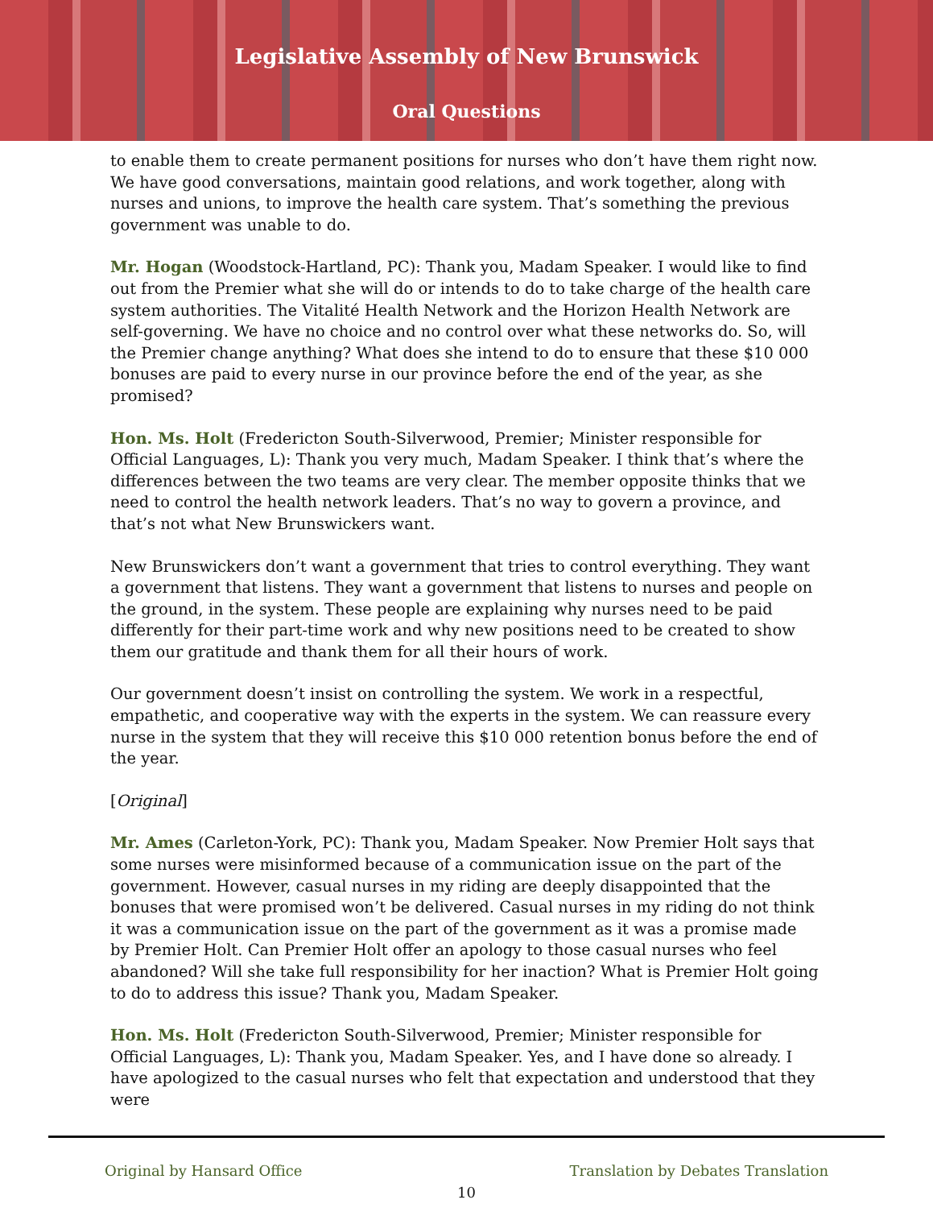Legislative Assembly of New Brunswick
Oral Questions
to enable them to create permanent positions for nurses who don’t have them right now. We have good conversations, maintain good relations, and work together, along with nurses and unions, to improve the health care system. That’s something the previous government was unable to do.
Mr. Hogan (Woodstock-Hartland, PC): Thank you, Madam Speaker. I would like to find out from the Premier what she will do or intends to do to take charge of the health care system authorities. The Vitalité Health Network and the Horizon Health Network are self-governing. We have no choice and no control over what these networks do. So, will the Premier change anything? What does she intend to do to ensure that these $10 000 bonuses are paid to every nurse in our province before the end of the year, as she promised?
Hon. Ms. Holt (Fredericton South-Silverwood, Premier; Minister responsible for Official Languages, L): Thank you very much, Madam Speaker. I think that’s where the differences between the two teams are very clear. The member opposite thinks that we need to control the health network leaders. That’s no way to govern a province, and that’s not what New Brunswickers want.
New Brunswickers don’t want a government that tries to control everything. They want a government that listens. They want a government that listens to nurses and people on the ground, in the system. These people are explaining why nurses need to be paid differently for their part-time work and why new positions need to be created to show them our gratitude and thank them for all their hours of work.
Our government doesn’t insist on controlling the system. We work in a respectful, empathetic, and cooperative way with the experts in the system. We can reassure every nurse in the system that they will receive this $10 000 retention bonus before the end of the year.
[Original]
Mr. Ames (Carleton-York, PC): Thank you, Madam Speaker. Now Premier Holt says that some nurses were misinformed because of a communication issue on the part of the government. However, casual nurses in my riding are deeply disappointed that the bonuses that were promised won’t be delivered. Casual nurses in my riding do not think it was a communication issue on the part of the government as it was a promise made by Premier Holt. Can Premier Holt offer an apology to those casual nurses who feel abandoned? Will she take full responsibility for her inaction? What is Premier Holt going to do to address this issue? Thank you, Madam Speaker.
Hon. Ms. Holt (Fredericton South-Silverwood, Premier; Minister responsible for Official Languages, L): Thank you, Madam Speaker. Yes, and I have done so already. I have apologized to the casual nurses who felt that expectation and understood that they were
Original by Hansard Office Translation by Debates Translation
10